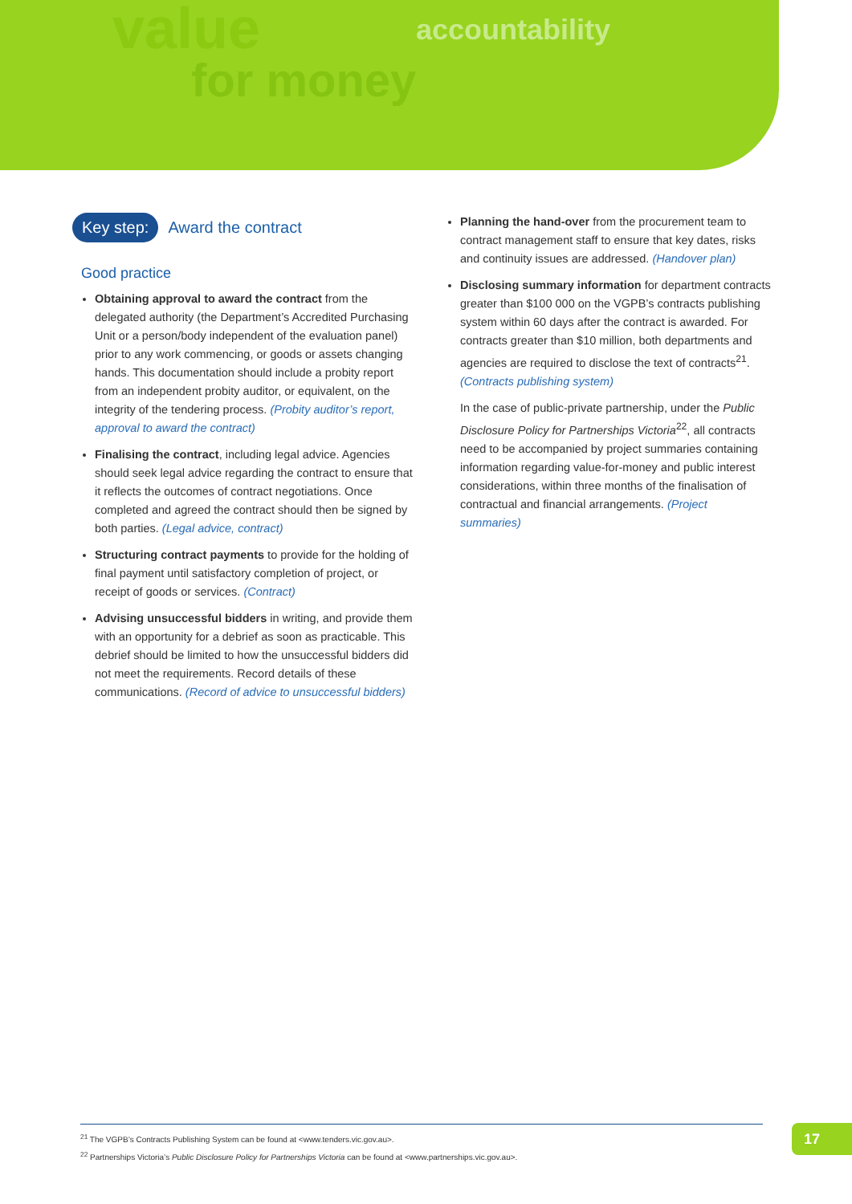value
for money
accountability
Key step: Award the contract
Good practice
Obtaining approval to award the contract from the delegated authority (the Department’s Accredited Purchasing Unit or a person/body independent of the evaluation panel) prior to any work commencing, or goods or assets changing hands. This documentation should include a probity report from an independent probity auditor, or equivalent, on the integrity of the tendering process. (Probity auditor’s report, approval to award the contract)
Finalising the contract, including legal advice. Agencies should seek legal advice regarding the contract to ensure that it reflects the outcomes of contract negotiations. Once completed and agreed the contract should then be signed by both parties. (Legal advice, contract)
Structuring contract payments to provide for the holding of final payment until satisfactory completion of project, or receipt of goods or services. (Contract)
Advising unsuccessful bidders in writing, and provide them with an opportunity for a debrief as soon as practicable. This debrief should be limited to how the unsuccessful bidders did not meet the requirements. Record details of these communications. (Record of advice to unsuccessful bidders)
Planning the hand-over from the procurement team to contract management staff to ensure that key dates, risks and continuity issues are addressed. (Handover plan)
Disclosing summary information for department contracts greater than $100 000 on the VGPB’s contracts publishing system within 60 days after the contract is awarded. For contracts greater than $10 million, both departments and agencies are required to disclose the text of contracts<sup>21</sup>. (Contracts publishing system)
In the case of public-private partnership, under the Public Disclosure Policy for Partnerships Victoria<sup>22</sup>, all contracts need to be accompanied by project summaries containing information regarding value-for-money and public interest considerations, within three months of the finalisation of contractual and financial arrangements. (Project summaries)
<sup>21</sup> The VGPB’s Contracts Publishing System can be found at <www.tenders.vic.gov.au>.
<sup>22</sup> Partnerships Victoria’s Public Disclosure Policy for Partnerships Victoria can be found at <www.partnerships.vic.gov.au>.
17